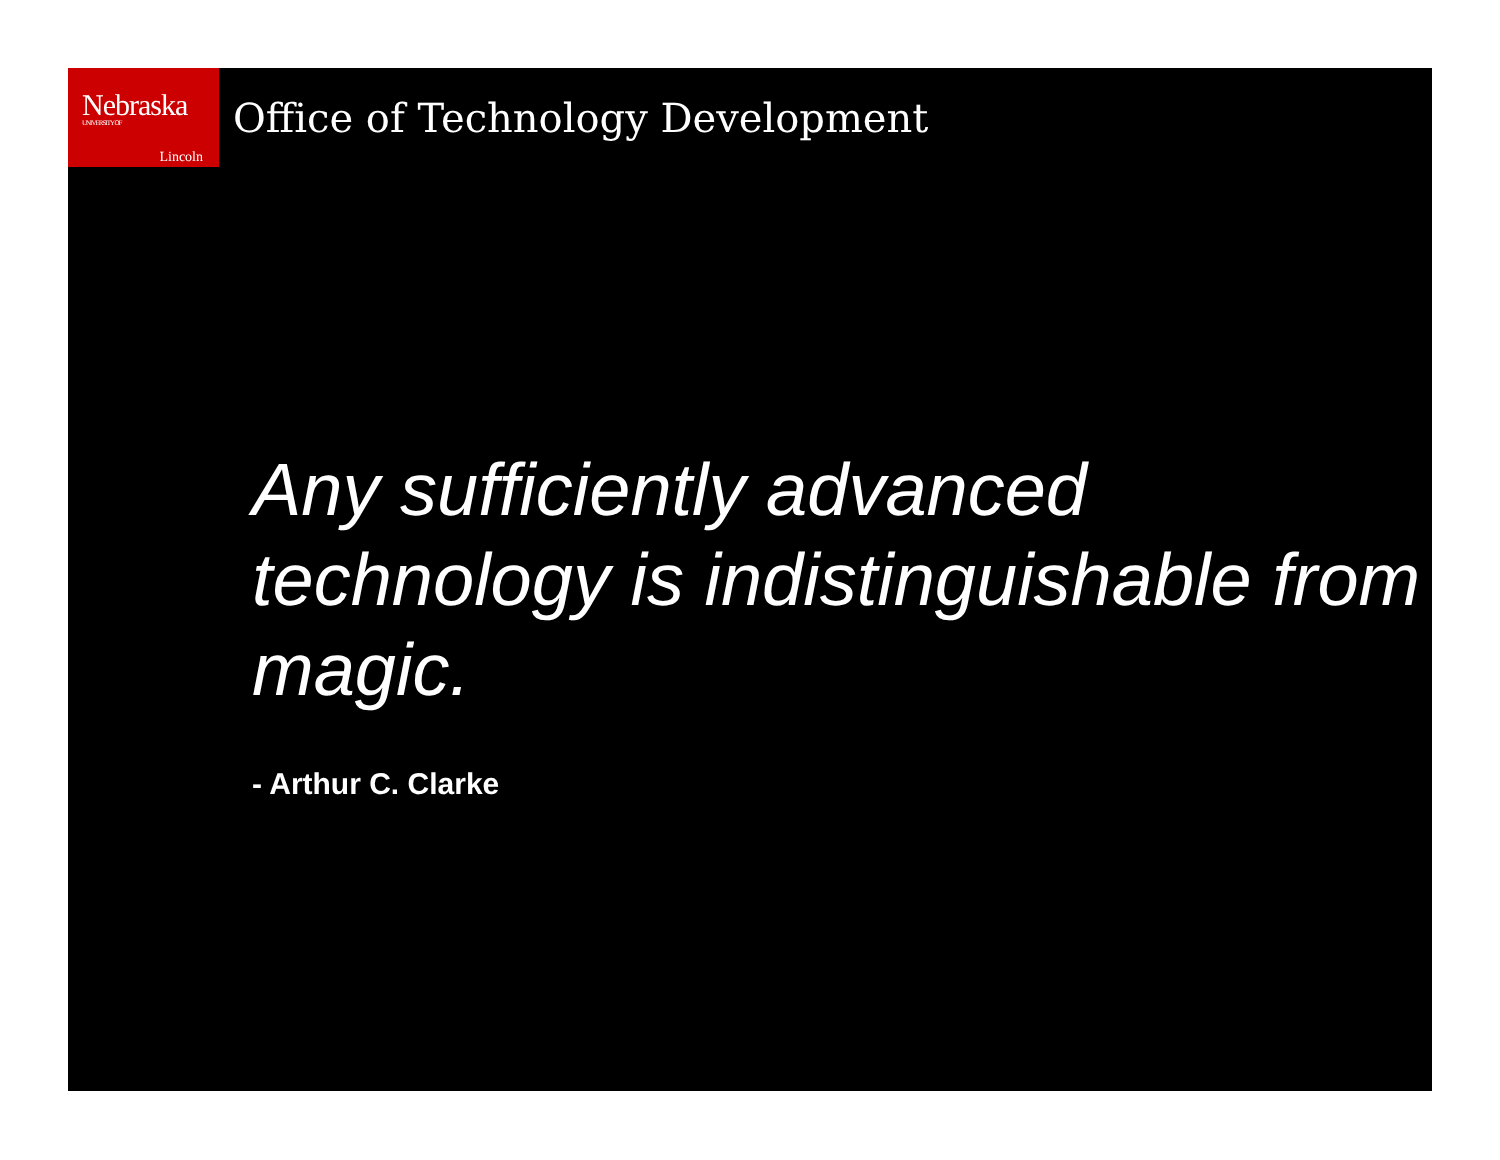Nebraska UNIVERSITY OF
Lincoln
Office of Technology Development
Any sufficiently advanced technology is indistinguishable from magic.
- Arthur C. Clarke